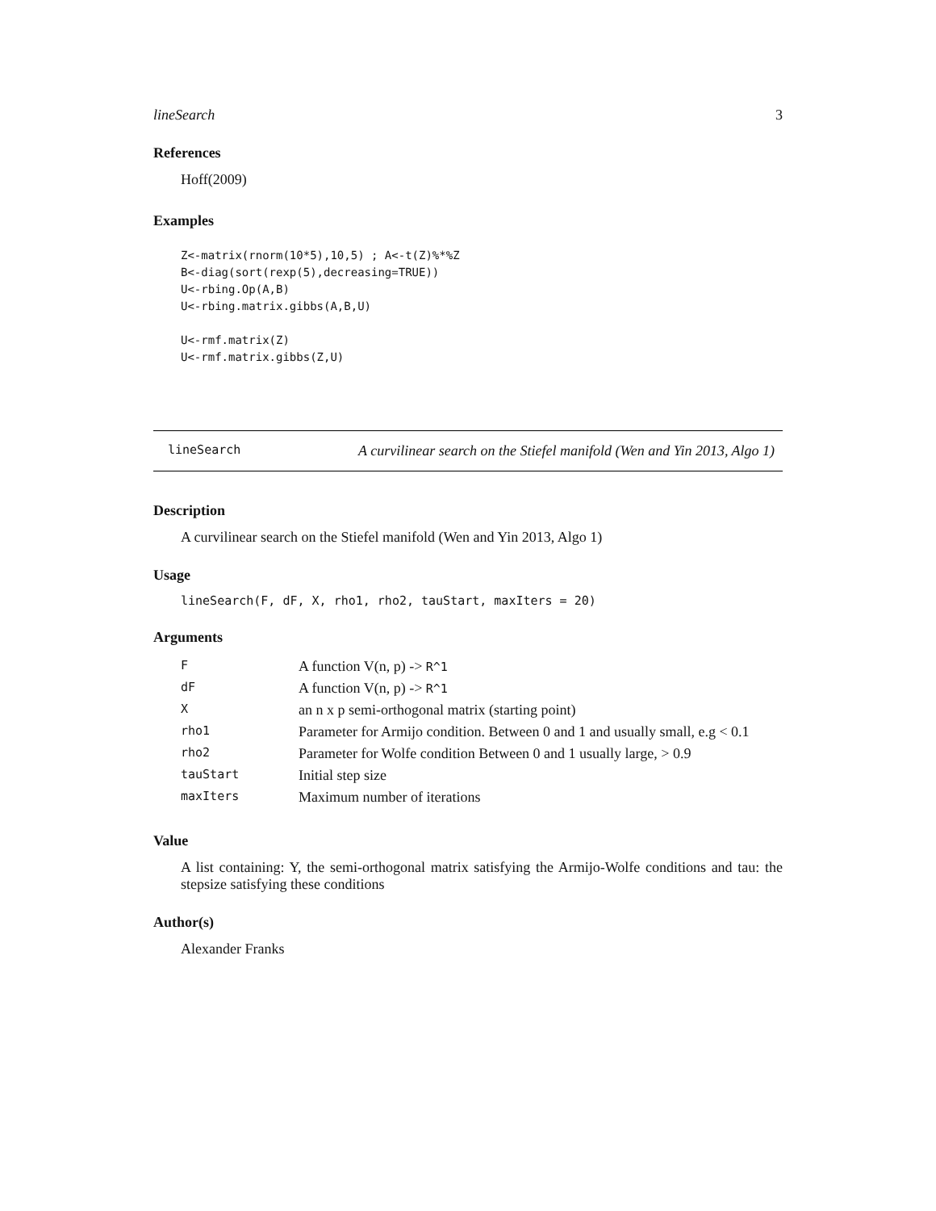lineSearch 3
References
Hoff(2009)
Examples
Z<-matrix(rnorm(10*5),10,5) ; A<-t(Z)%*%Z
B<-diag(sort(rexp(5),decreasing=TRUE))
U<-rbing.Op(A,B)
U<-rbing.matrix.gibbs(A,B,U)

U<-rmf.matrix(Z)
U<-rmf.matrix.gibbs(Z,U)
lineSearch
A curvilinear search on the Stiefel manifold (Wen and Yin 2013, Algo 1)
Description
A curvilinear search on the Stiefel manifold (Wen and Yin 2013, Algo 1)
Usage
lineSearch(F, dF, X, rho1, rho2, tauStart, maxIters = 20)
Arguments
| F | A function V(n, p) -> R^1 |
| dF | A function V(n, p) -> R^1 |
| X | an n x p semi-orthogonal matrix (starting point) |
| rho1 | Parameter for Armijo condition. Between 0 and 1 and usually small, e.g < 0.1 |
| rho2 | Parameter for Wolfe condition Between 0 and 1 usually large, > 0.9 |
| tauStart | Initial step size |
| maxIters | Maximum number of iterations |
Value
A list containing: Y, the semi-orthogonal matrix satisfying the Armijo-Wolfe conditions and tau: the stepsize satisfying these conditions
Author(s)
Alexander Franks